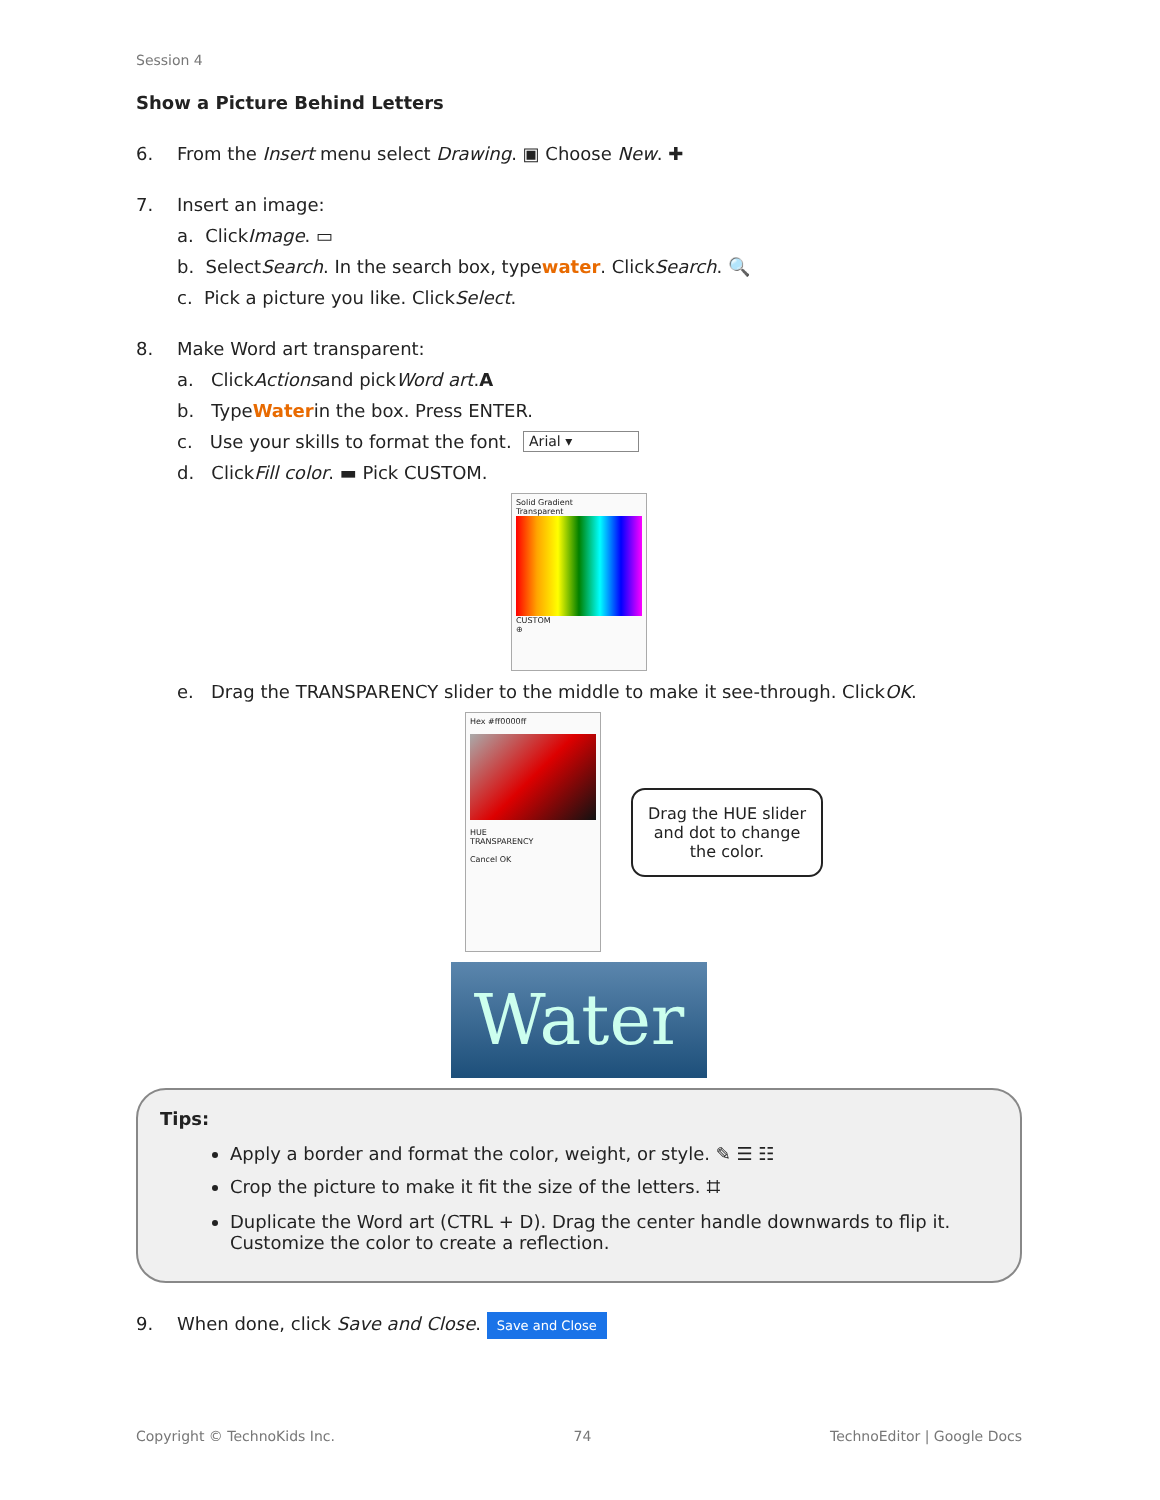Session 4
Show a Picture Behind Letters
6. From the Insert menu select Drawing. ▣ Choose New. ✚
7. Insert an image:
a. Click Image. ▭
b. Select Search. In the search box, type water. Click Search. 🔍
c. Pick a picture you like. Click Select.
8. Make Word art transparent:
a. Click Actions and pick Word art. A
b. Type Water in the box. Press ENTER.
c. Use your skills to format the font. Arial ▾
d. Click Fill color. ▬ Pick CUSTOM.
Solid Gradient
Transparent
CUSTOM
⊕
e. Drag the TRANSPARENCY slider to the middle to make it see-through. Click OK.
Hex #ff0000ff
HUE
TRANSPARENCY
Cancel OK
Drag the HUE slider and dot to change the color.
Water
Tips:
Apply a border and format the color, weight, or style. ✎ ☰ ☷
Crop the picture to make it fit the size of the letters. ⌗
Duplicate the Word art (CTRL + D). Drag the center handle downwards to flip it. Customize the color to create a reflection.
9. When done, click Save and Close. Save and Close
Copyright © TechnoKids Inc. 74 TechnoEditor | Google Docs